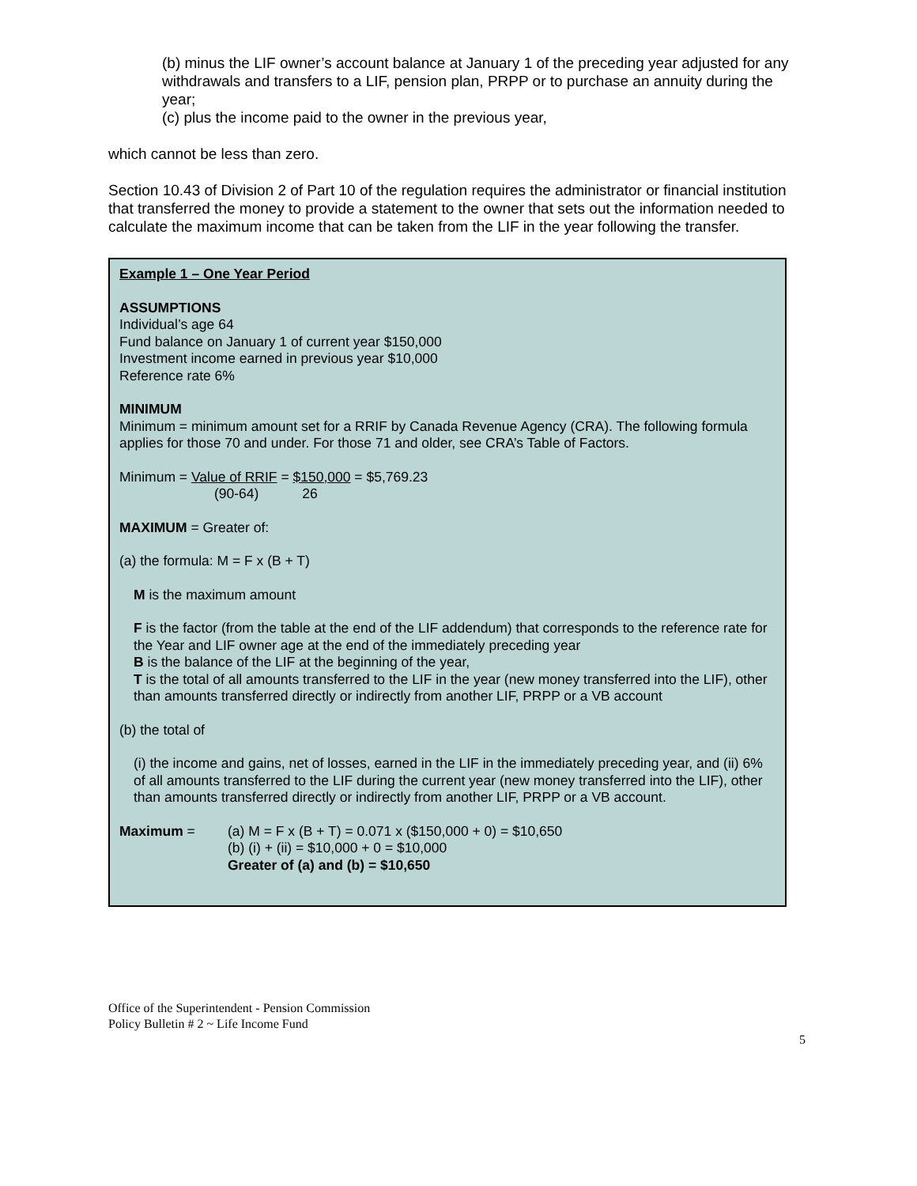(b) minus the LIF owner’s account balance at January 1 of the preceding year adjusted for any withdrawals and transfers to a LIF, pension plan, PRPP or to purchase an annuity during the year;
(c) plus the income paid to the owner in the previous year,
which cannot be less than zero.
Section 10.43 of Division 2 of Part 10 of the regulation requires the administrator or financial institution that transferred the money to provide a statement to the owner that sets out the information needed to calculate the maximum income that can be taken from the LIF in the year following the transfer.
Example 1 – One Year Period
ASSUMPTIONS
Individual’s age 64
Fund balance on January 1 of current year $150,000
Investment income earned in previous year $10,000
Reference rate 6%
MINIMUM
Minimum = minimum amount set for a RRIF by Canada Revenue Agency (CRA). The following formula applies for those 70 and under. For those 71 and older, see CRA’s Table of Factors.
Minimum = Value of RRIF = $150,000 = $5,769.23
(90-64) 26
MAXIMUM = Greater of:
(a) the formula: M = F x (B + T)
M is the maximum amount
F is the factor (from the table at the end of the LIF addendum) that corresponds to the reference rate for the Year and LIF owner age at the end of the immediately preceding year
B is the balance of the LIF at the beginning of the year,
T is the total of all amounts transferred to the LIF in the year (new money transferred into the LIF), other than amounts transferred directly or indirectly from another LIF, PRPP or a VB account
(b) the total of
(i) the income and gains, net of losses, earned in the LIF in the immediately preceding year, and (ii) 6% of all amounts transferred to the LIF during the current year (new money transferred into the LIF), other than amounts transferred directly or indirectly from another LIF, PRPP or a VB account.
Maximum = (a) M = F x (B + T) = 0.071 x ($150,000 + 0) = $10,650
(b) (i) + (ii) = $10,000 + 0 = $10,000
Greater of (a) and (b) = $10,650
Office of the Superintendent - Pension Commission
Policy Bulletin # 2 ~ Life Income Fund
5